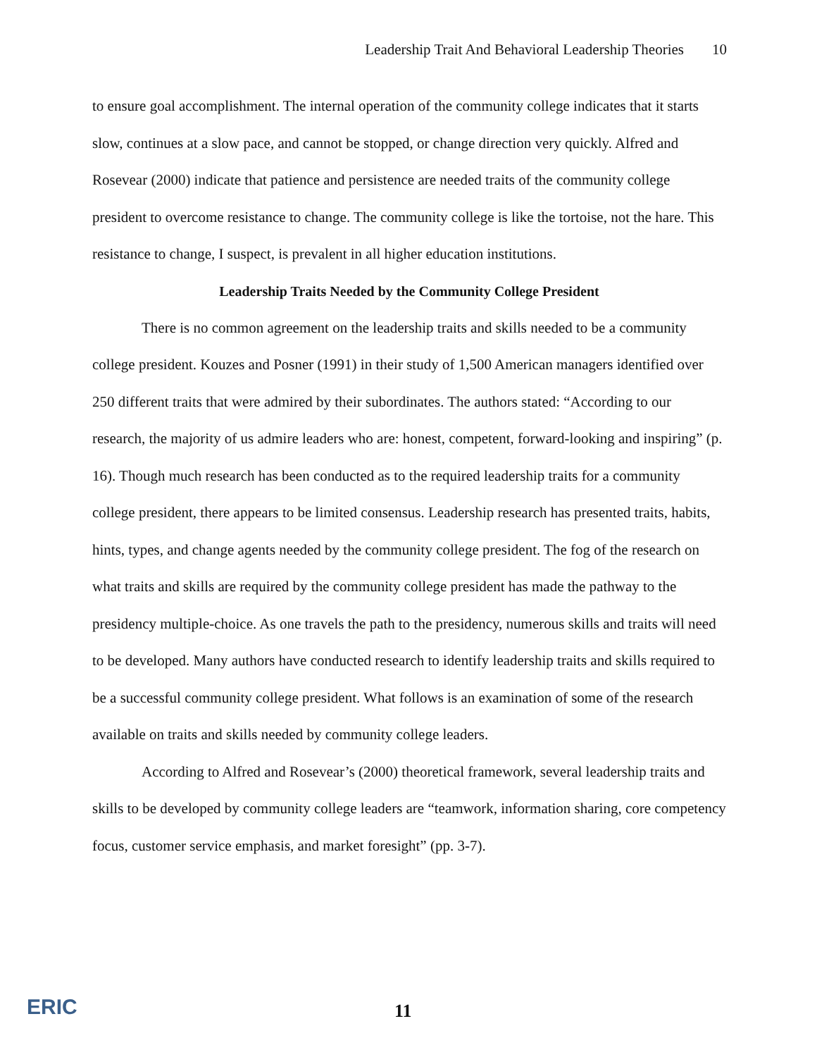Leadership Trait And Behavioral Leadership Theories 10
to ensure goal accomplishment. The internal operation of the community college indicates that it starts slow, continues at a slow pace, and cannot be stopped, or change direction very quickly. Alfred and Rosevear (2000) indicate that patience and persistence are needed traits of the community college president to overcome resistance to change. The community college is like the tortoise, not the hare. This resistance to change, I suspect, is prevalent in all higher education institutions.
Leadership Traits Needed by the Community College President
There is no common agreement on the leadership traits and skills needed to be a community college president. Kouzes and Posner (1991) in their study of 1,500 American managers identified over 250 different traits that were admired by their subordinates. The authors stated: “According to our research, the majority of us admire leaders who are: honest, competent, forward-looking and inspiring” (p. 16). Though much research has been conducted as to the required leadership traits for a community college president, there appears to be limited consensus. Leadership research has presented traits, habits, hints, types, and change agents needed by the community college president. The fog of the research on what traits and skills are required by the community college president has made the pathway to the presidency multiple-choice. As one travels the path to the presidency, numerous skills and traits will need to be developed. Many authors have conducted research to identify leadership traits and skills required to be a successful community college president. What follows is an examination of some of the research available on traits and skills needed by community college leaders.
According to Alfred and Rosevear’s (2000) theoretical framework, several leadership traits and skills to be developed by community college leaders are “teamwork, information sharing, core competency focus, customer service emphasis, and market foresight” (pp. 3-7).
ERIC
11